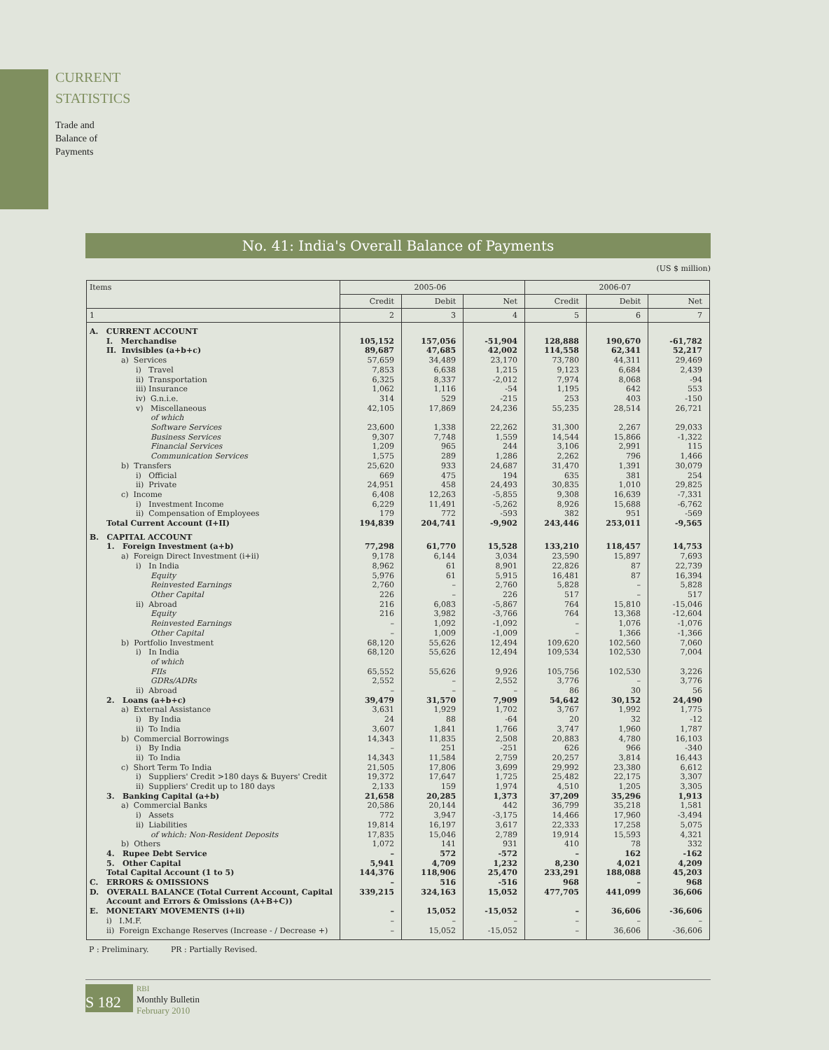CURRENT
STATISTICS
Trade and
Balance of
Payments
No. 41: India's Overall Balance of Payments
(US $ million)
| Items | 2005-06 | | | 2006-07 | | |
| --- | --- | --- | --- | --- | --- | --- |
| | Credit | Debit | Net | Credit | Debit | Net |
| 1 | 2 | 3 | 4 | 5 | 6 | 7 |
| A. CURRENT ACCOUNT | | | | | | |
| I. Merchandise | 105,152 | 157,056 | -51,904 | 128,888 | 190,670 | -61,782 |
| II. Invisibles (a+b+c) | 89,687 | 47,685 | 42,002 | 114,558 | 62,341 | 52,217 |
| a) Services | 57,659 | 34,489 | 23,170 | 73,780 | 44,311 | 29,469 |
| i) Travel | 7,853 | 6,638 | 1,215 | 9,123 | 6,684 | 2,439 |
| ii) Transportation | 6,325 | 8,337 | -2,012 | 7,974 | 8,068 | -94 |
| iii) Insurance | 1,062 | 1,116 | -54 | 1,195 | 642 | 553 |
| iv) G.n.i.e. | 314 | 529 | -215 | 253 | 403 | -150 |
| v) Miscellaneous | 42,105 | 17,869 | 24,236 | 55,235 | 28,514 | 26,721 |
| of which | | | | | | |
| Software Services | 23,600 | 1,338 | 22,262 | 31,300 | 2,267 | 29,033 |
| Business Services | 9,307 | 7,748 | 1,559 | 14,544 | 15,866 | -1,322 |
| Financial Services | 1,209 | 965 | 244 | 3,106 | 2,991 | 115 |
| Communication Services | 1,575 | 289 | 1,286 | 2,262 | 796 | 1,466 |
| b) Transfers | 25,620 | 933 | 24,687 | 31,470 | 1,391 | 30,079 |
| i) Official | 669 | 475 | 194 | 635 | 381 | 254 |
| ii) Private | 24,951 | 458 | 24,493 | 30,835 | 1,010 | 29,825 |
| c) Income | 6,408 | 12,263 | -5,855 | 9,308 | 16,639 | -7,331 |
| i) Investment Income | 6,229 | 11,491 | -5,262 | 8,926 | 15,688 | -6,762 |
| ii) Compensation of Employees | 179 | 772 | -593 | 382 | 951 | -569 |
| Total Current Account (I+II) | 194,839 | 204,741 | -9,902 | 243,446 | 253,011 | -9,565 |
| B. CAPITAL ACCOUNT | | | | | | |
| 1. Foreign Investment (a+b) | 77,298 | 61,770 | 15,528 | 133,210 | 118,457 | 14,753 |
| a) Foreign Direct Investment (i+ii) | 9,178 | 6,144 | 3,034 | 23,590 | 15,897 | 7,693 |
| i) In India | 8,962 | 61 | 8,901 | 22,826 | 87 | 22,739 |
| Equity | 5,976 | 61 | 5,915 | 16,481 | 87 | 16,394 |
| Reinvested Earnings | 2,760 | – | 2,760 | 5,828 | – | 5,828 |
| Other Capital | 226 | – | 226 | 517 | – | 517 |
| ii) Abroad | 216 | 6,083 | -5,867 | 764 | 15,810 | -15,046 |
| Equity | 216 | 3,982 | -3,766 | 764 | 13,368 | -12,604 |
| Reinvested Earnings | – | 1,092 | -1,092 | – | 1,076 | -1,076 |
| Other Capital | – | 1,009 | -1,009 | – | 1,366 | -1,366 |
| b) Portfolio Investment | 68,120 | 55,626 | 12,494 | 109,620 | 102,560 | 7,060 |
| i) In India | 68,120 | 55,626 | 12,494 | 109,534 | 102,530 | 7,004 |
| of which | | | | | | |
| FIIs | 65,552 | 55,626 | 9,926 | 105,756 | 102,530 | 3,226 |
| GDRs/ADRs | 2,552 | – | 2,552 | 3,776 | – | 3,776 |
| ii) Abroad | – | – | – | 86 | 30 | 56 |
| 2. Loans (a+b+c) | 39,479 | 31,570 | 7,909 | 54,642 | 30,152 | 24,490 |
| a) External Assistance | 3,631 | 1,929 | 1,702 | 3,767 | 1,992 | 1,775 |
| i) By India | 24 | 88 | -64 | 20 | 32 | -12 |
| ii) To India | 3,607 | 1,841 | 1,766 | 3,747 | 1,960 | 1,787 |
| b) Commercial Borrowings | 14,343 | 11,835 | 2,508 | 20,883 | 4,780 | 16,103 |
| i) By India | – | 251 | -251 | 626 | 966 | -340 |
| ii) To India | 14,343 | 11,584 | 2,759 | 20,257 | 3,814 | 16,443 |
| c) Short Term To India | 21,505 | 17,806 | 3,699 | 29,992 | 23,380 | 6,612 |
| i) Suppliers' Credit >180 days & Buyers' Credit | 19,372 | 17,647 | 1,725 | 25,482 | 22,175 | 3,307 |
| ii) Suppliers' Credit up to 180 days | 2,133 | 159 | 1,974 | 4,510 | 1,205 | 3,305 |
| 3. Banking Capital (a+b) | 21,658 | 20,285 | 1,373 | 37,209 | 35,296 | 1,913 |
| a) Commercial Banks | 20,586 | 20,144 | 442 | 36,799 | 35,218 | 1,581 |
| i) Assets | 772 | 3,947 | -3,175 | 14,466 | 17,960 | -3,494 |
| ii) Liabilities | 19,814 | 16,197 | 3,617 | 22,333 | 17,258 | 5,075 |
| of which: Non-Resident Deposits | 17,835 | 15,046 | 2,789 | 19,914 | 15,593 | 4,321 |
| b) Others | 1,072 | 141 | 931 | 410 | 78 | 332 |
| 4. Rupee Debt Service | – | 572 | -572 | – | 162 | -162 |
| 5. Other Capital | 5,941 | 4,709 | 1,232 | 8,230 | 4,021 | 4,209 |
| Total Capital Account (1 to 5) | 144,376 | 118,906 | 25,470 | 233,291 | 188,088 | 45,203 |
| C. ERRORS & OMISSIONS | – | 516 | -516 | 968 | – | 968 |
| D. OVERALL BALANCE (Total Current Account, Capital | 339,215 | 324,163 | 15,052 | 477,705 | 441,099 | 36,606 |
| Account and Errors & Omissions (A+B+C)) | | | | | | |
| E. MONETARY MOVEMENTS (i+ii) | – | 15,052 | -15,052 | – | 36,606 | -36,606 |
| i) I.M.F. | – | – | – | – | – | – |
| ii) Foreign Exchange Reserves (Increase - / Decrease +) | – | 15,052 | -15,052 | – | 36,606 | -36,606 |
P : Preliminary. PR : Partially Revised.
S 182
RBI
Monthly Bulletin
February 2010